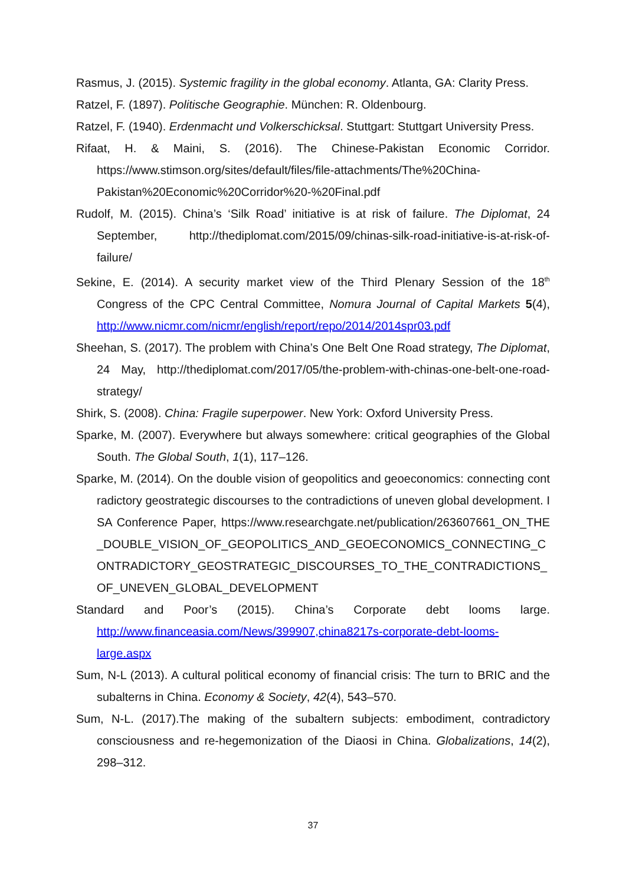Rasmus, J. (2015). Systemic fragility in the global economy. Atlanta, GA: Clarity Press.
Ratzel, F. (1897). Politische Geographie. München: R. Oldenbourg.
Ratzel, F. (1940). Erdenmacht und Volkerschicksal. Stuttgart: Stuttgart University Press.
Rifaat, H. & Maini, S. (2016). The Chinese-Pakistan Economic Corridor. https://www.stimson.org/sites/default/files/file-attachments/The%20China-Pakistan%20Economic%20Corridor%20-%20Final.pdf
Rudolf, M. (2015). China’s ‘Silk Road’ initiative is at risk of failure. The Diplomat, 24 September, http://thediplomat.com/2015/09/chinas-silk-road-initiative-is-at-risk-of-failure/
Sekine, E. (2014). A security market view of the Third Plenary Session of the 18<sup>th</sup> Congress of the CPC Central Committee, Nomura Journal of Capital Markets 5(4), http://www.nicmr.com/nicmr/english/report/repo/2014/2014spr03.pdf
Sheehan, S. (2017). The problem with China’s One Belt One Road strategy, The Diplomat, 24 May, http://thediplomat.com/2017/05/the-problem-with-chinas-one-belt-one-road-strategy/
Shirk, S. (2008). China: Fragile superpower. New York: Oxford University Press.
Sparke, M. (2007). Everywhere but always somewhere: critical geographies of the Global South. The Global South, 1(1), 117–126.
Sparke, M. (2014). On the double vision of geopolitics and geoeconomics: connecting contradictory geostrategic discourses to the contradictions of uneven global development. ISA Conference Paper, https://www.researchgate.net/publication/263607661_ON_THE_DOUBLE_VISION_OF_GEOPOLITICS_AND_GEOECONOMICS_CONNECTING_CONTRADICTORY_GEOSTRATEGIC_DISCOURSES_TO_THE_CONTRADICTIONS_OF_UNEVEN_GLOBAL_DEVELOPMENT
Standard and Poor’s (2015). China’s Corporate debt looms large. http://www.financeasia.com/News/399907,china8217s-corporate-debt-looms-large.aspx
Sum, N-L (2013). A cultural political economy of financial crisis: The turn to BRIC and the subalterns in China. Economy & Society, 42(4), 543–570.
Sum, N-L. (2017).The making of the subaltern subjects: embodiment, contradictory consciousness and re-hegemonization of the Diaosi in China. Globalizations, 14(2), 298–312.
37